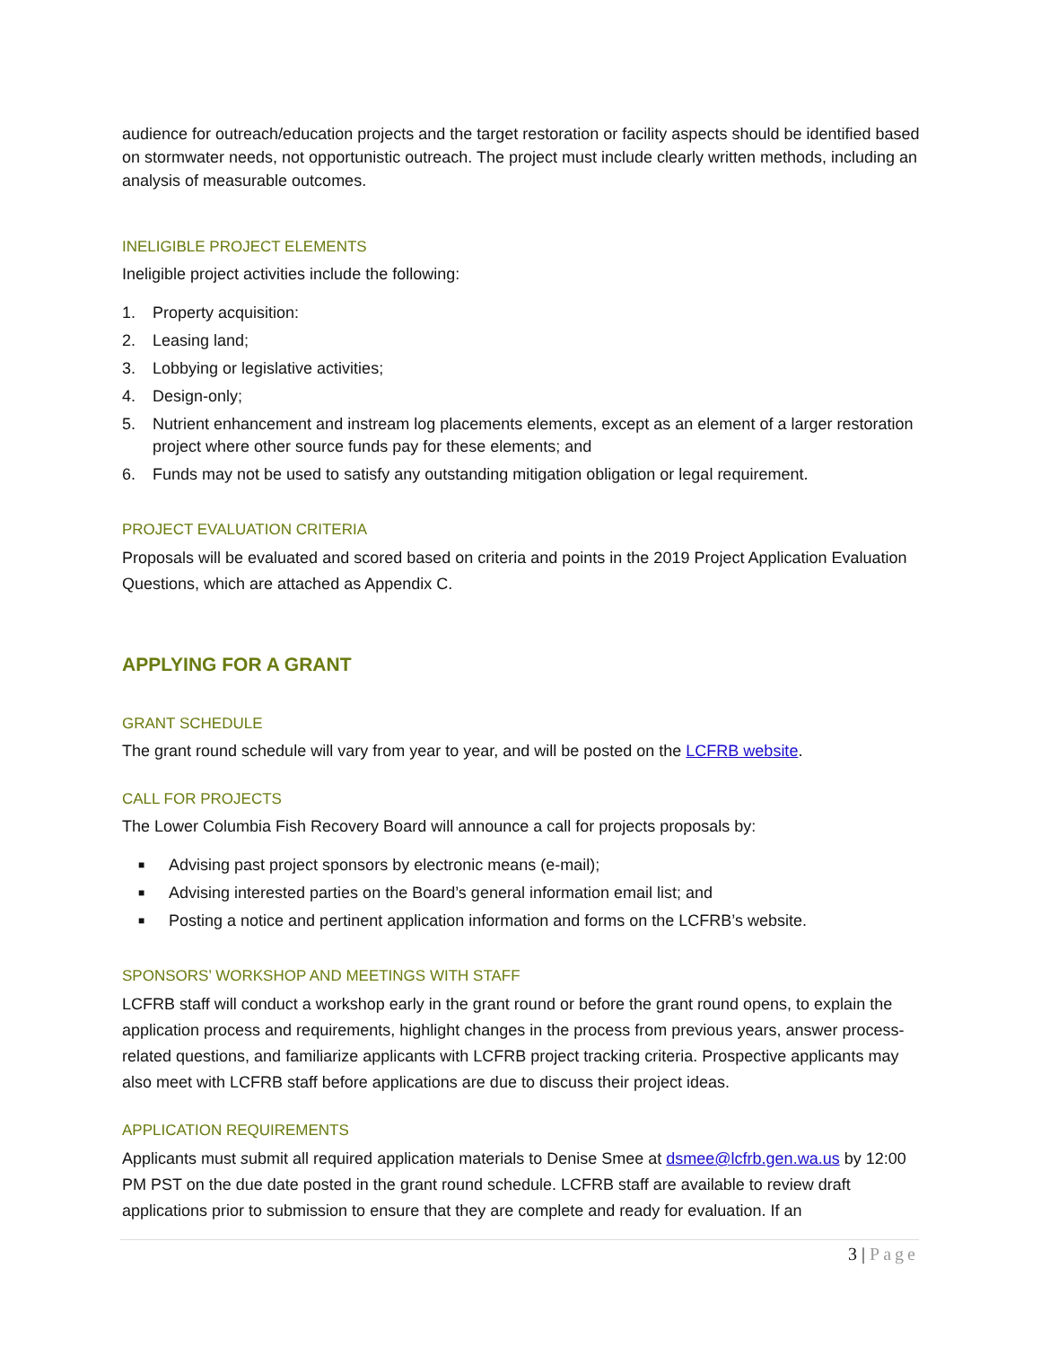audience for outreach/education projects and the target restoration or facility aspects should be identified based on stormwater needs, not opportunistic outreach. The project must include clearly written methods, including an analysis of measurable outcomes.
INELIGIBLE PROJECT ELEMENTS
Ineligible project activities include the following:
1. Property acquisition:
2. Leasing land;
3. Lobbying or legislative activities;
4. Design-only;
5. Nutrient enhancement and instream log placements elements, except as an element of a larger restoration project where other source funds pay for these elements; and
6. Funds may not be used to satisfy any outstanding mitigation obligation or legal requirement.
PROJECT EVALUATION CRITERIA
Proposals will be evaluated and scored based on criteria and points in the 2019 Project Application Evaluation Questions, which are attached as Appendix C.
APPLYING FOR A GRANT
GRANT SCHEDULE
The grant round schedule will vary from year to year, and will be posted on the LCFRB website.
CALL FOR PROJECTS
The Lower Columbia Fish Recovery Board will announce a call for projects proposals by:
■ Advising past project sponsors by electronic means (e-mail);
■ Advising interested parties on the Board’s general information email list; and
■ Posting a notice and pertinent application information and forms on the LCFRB’s website.
SPONSORS’ WORKSHOP AND MEETINGS WITH STAFF
LCFRB staff will conduct a workshop early in the grant round or before the grant round opens, to explain the application process and requirements, highlight changes in the process from previous years, answer process-related questions, and familiarize applicants with LCFRB project tracking criteria. Prospective applicants may also meet with LCFRB staff before applications are due to discuss their project ideas.
APPLICATION REQUIREMENTS
Applicants must submit all required application materials to Denise Smee at dsmee@lcfrb.gen.wa.us by 12:00 PM PST on the due date posted in the grant round schedule. LCFRB staff are available to review draft applications prior to submission to ensure that they are complete and ready for evaluation. If an
3 | Page